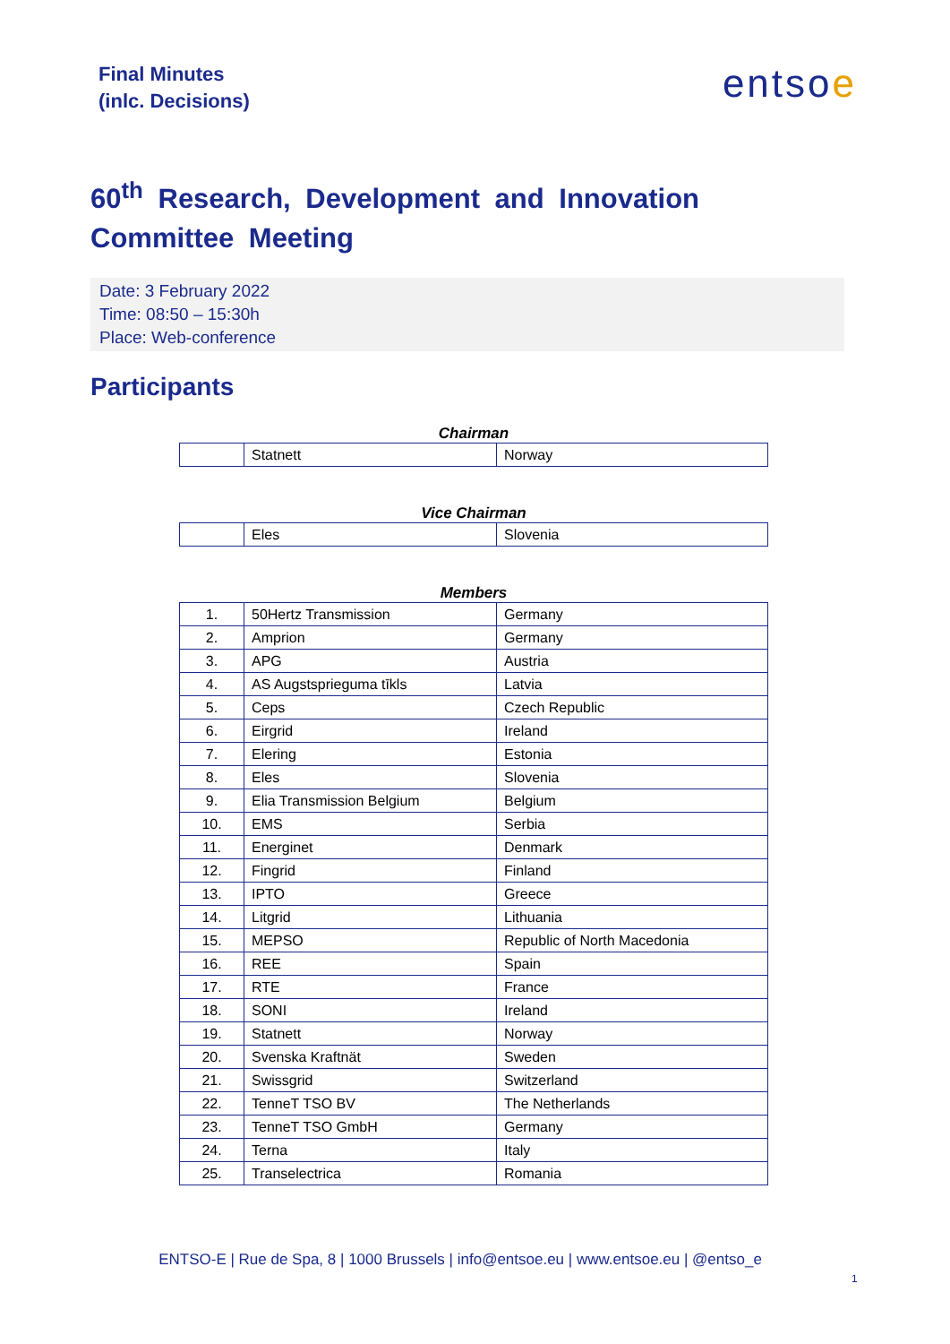Final Minutes
(inlc. Decisions)
entsoe
60<sup>th</sup> Research, Development and Innovation Committee Meeting
Date: 3 February 2022
Time: 08:50 – 15:30h
Place: Web-conference
Participants
Chairman
| | Statnett | Norway |
Vice Chairman
| | Eles | Slovenia |
Members
| 1. | 50Hertz Transmission | Germany |
| 2. | Amprion | Germany |
| 3. | APG | Austria |
| 4. | AS Augstsprieguma tīkls | Latvia |
| 5. | Ceps | Czech Republic |
| 6. | Eirgrid | Ireland |
| 7. | Elering | Estonia |
| 8. | Eles | Slovenia |
| 9. | Elia Transmission Belgium | Belgium |
| 10. | EMS | Serbia |
| 11. | Energinet | Denmark |
| 12. | Fingrid | Finland |
| 13. | IPTO | Greece |
| 14. | Litgrid | Lithuania |
| 15. | MEPSO | Republic of North Macedonia |
| 16. | REE | Spain |
| 17. | RTE | France |
| 18. | SONI | Ireland |
| 19. | Statnett | Norway |
| 20. | Svenska Kraftnät | Sweden |
| 21. | Swissgrid | Switzerland |
| 22. | TenneT TSO BV | The Netherlands |
| 23. | TenneT TSO GmbH | Germany |
| 24. | Terna | Italy |
| 25. | Transelectrica | Romania |
ENTSO-E | Rue de Spa, 8 | 1000 Brussels | info@entsoe.eu | www.entsoe.eu | @entso_e
1